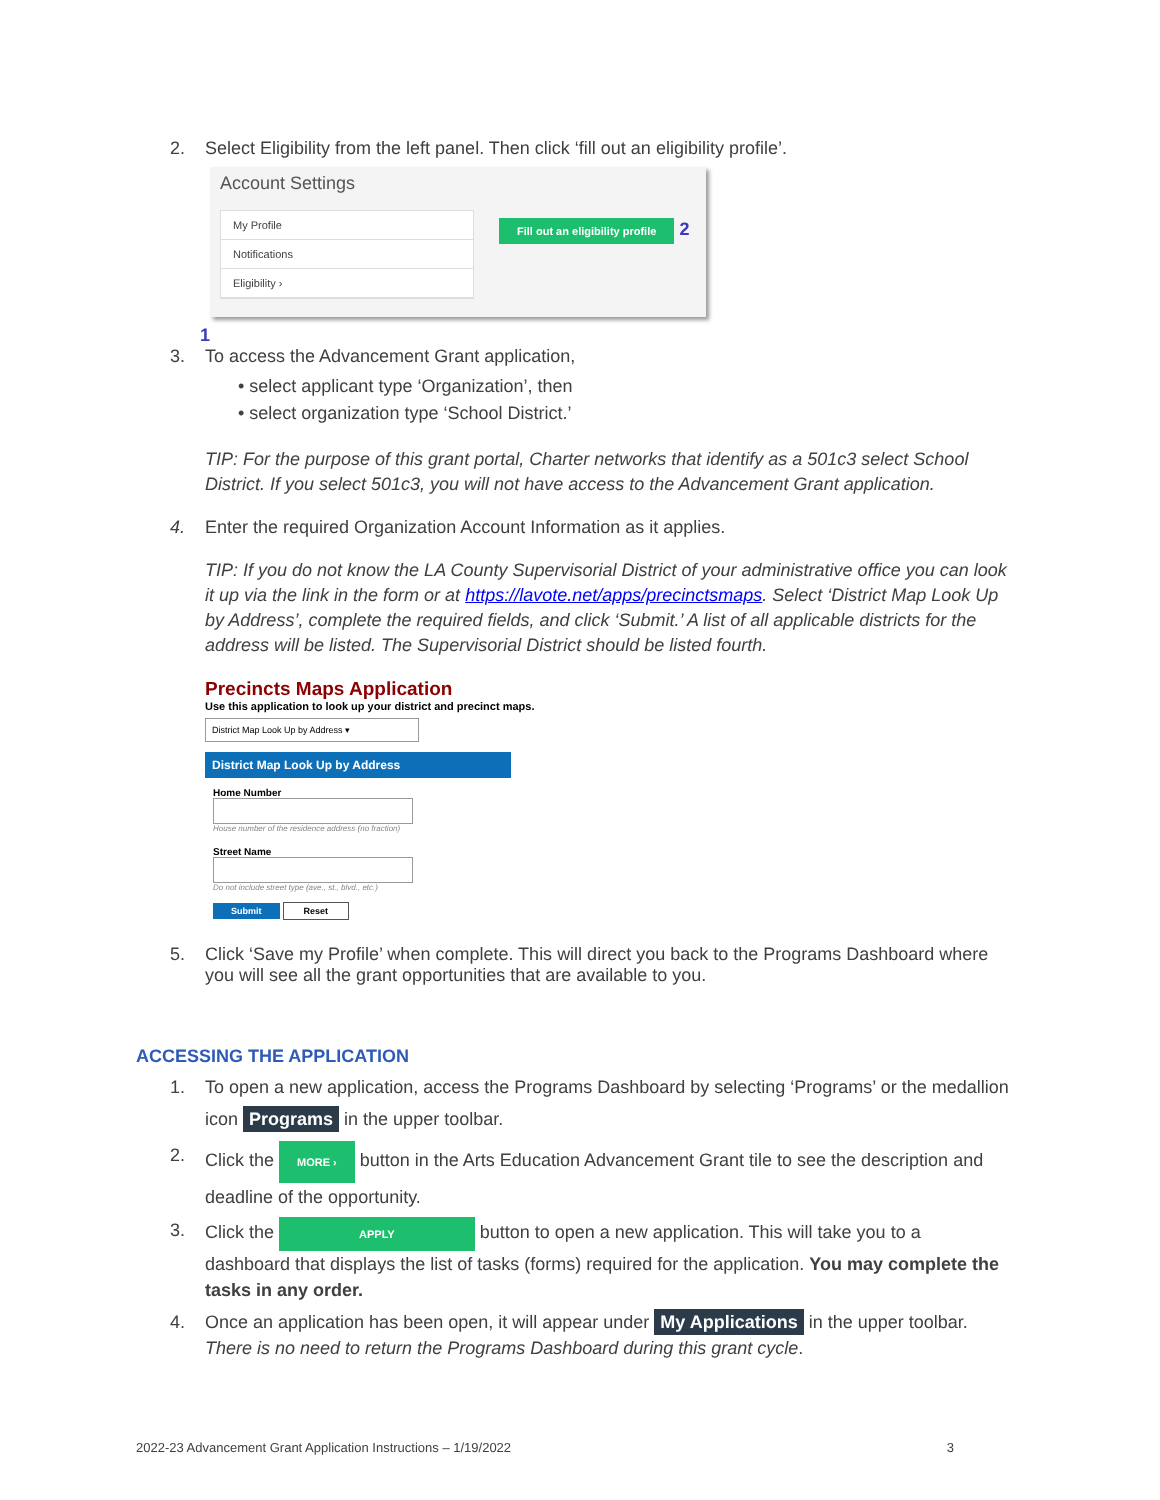2. Select Eligibility from the left panel. Then click ‘fill out an eligibility profile’.
Account Settings
My Profile
Notifications
Eligibility ›
Fill out an eligibility profile 2
1
3. To access the Advancement Grant application,
• select applicant type ‘Organization’, then
• select organization type ‘School District.’
TIP: For the purpose of this grant portal, Charter networks that identify as a 501c3 select School District. If you select 501c3, you will not have access to the Advancement Grant application.
4. Enter the required Organization Account Information as it applies.
TIP: If you do not know the LA County Supervisorial District of your administrative office you can look it up via the link in the form or at https://lavote.net/apps/precinctsmaps. Select ‘District Map Look Up by Address’, complete the required fields, and click ‘Submit.’ A list of all applicable districts for the address will be listed. The Supervisorial District should be listed fourth.
Precincts Maps Application
Use this application to look up your district and precinct maps.
District Map Look Up by Address ▾
District Map Look Up by Address
Home Number
House number of the residence address (no fraction)
Street Name
Do not include street type (ave., st., blvd., etc.)
Submit Reset
5. Click ‘Save my Profile’ when complete. This will direct you back to the Programs Dashboard where you will see all the grant opportunities that are available to you.
ACCESSING THE APPLICATION
1. To open a new application, access the Programs Dashboard by selecting ‘Programs’ or the medallion icon Programs in the upper toolbar.
2. Click the MORE › button in the Arts Education Advancement Grant tile to see the description and deadline of the opportunity.
3. Click the APPLY button to open a new application. This will take you to a dashboard that displays the list of tasks (forms) required for the application. You may complete the tasks in any order.
4. Once an application has been open, it will appear under My Applications in the upper toolbar. There is no need to return the Programs Dashboard during this grant cycle.
2022-23 Advancement Grant Application Instructions – 1/19/2022 3